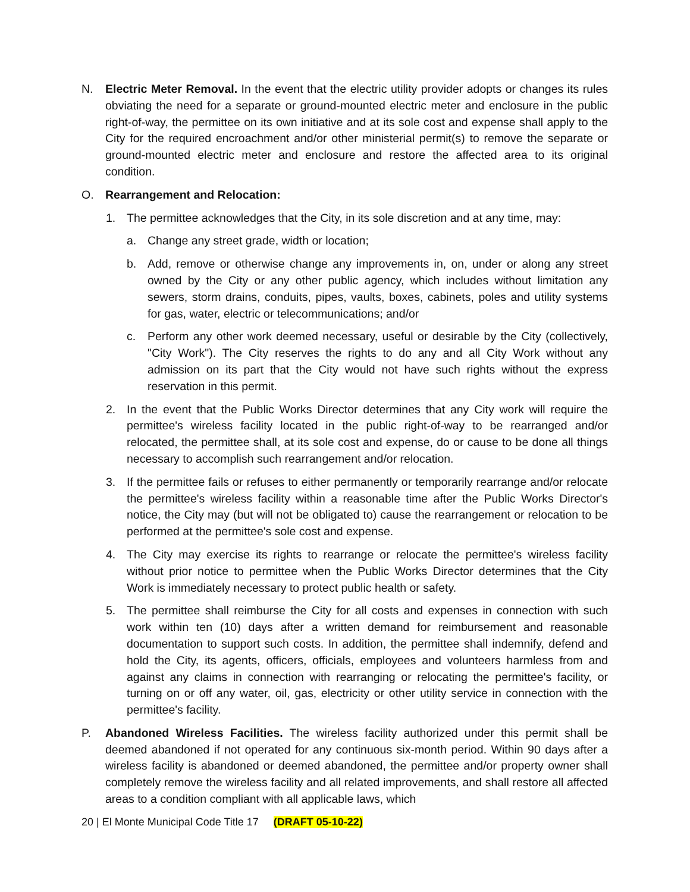N. Electric Meter Removal. In the event that the electric utility provider adopts or changes its rules obviating the need for a separate or ground-mounted electric meter and enclosure in the public right-of-way, the permittee on its own initiative and at its sole cost and expense shall apply to the City for the required encroachment and/or other ministerial permit(s) to remove the separate or ground-mounted electric meter and enclosure and restore the affected area to its original condition.
O. Rearrangement and Relocation:
1. The permittee acknowledges that the City, in its sole discretion and at any time, may:
a. Change any street grade, width or location;
b. Add, remove or otherwise change any improvements in, on, under or along any street owned by the City or any other public agency, which includes without limitation any sewers, storm drains, conduits, pipes, vaults, boxes, cabinets, poles and utility systems for gas, water, electric or telecommunications; and/or
c. Perform any other work deemed necessary, useful or desirable by the City (collectively, "City Work"). The City reserves the rights to do any and all City Work without any admission on its part that the City would not have such rights without the express reservation in this permit.
2. In the event that the Public Works Director determines that any City work will require the permittee's wireless facility located in the public right-of-way to be rearranged and/or relocated, the permittee shall, at its sole cost and expense, do or cause to be done all things necessary to accomplish such rearrangement and/or relocation.
3. If the permittee fails or refuses to either permanently or temporarily rearrange and/or relocate the permittee's wireless facility within a reasonable time after the Public Works Director's notice, the City may (but will not be obligated to) cause the rearrangement or relocation to be performed at the permittee's sole cost and expense.
4. The City may exercise its rights to rearrange or relocate the permittee's wireless facility without prior notice to permittee when the Public Works Director determines that the City Work is immediately necessary to protect public health or safety.
5. The permittee shall reimburse the City for all costs and expenses in connection with such work within ten (10) days after a written demand for reimbursement and reasonable documentation to support such costs. In addition, the permittee shall indemnify, defend and hold the City, its agents, officers, officials, employees and volunteers harmless from and against any claims in connection with rearranging or relocating the permittee's facility, or turning on or off any water, oil, gas, electricity or other utility service in connection with the permittee's facility.
P. Abandoned Wireless Facilities. The wireless facility authorized under this permit shall be deemed abandoned if not operated for any continuous six-month period. Within 90 days after a wireless facility is abandoned or deemed abandoned, the permittee and/or property owner shall completely remove the wireless facility and all related improvements, and shall restore all affected areas to a condition compliant with all applicable laws, which
20 | El Monte Municipal Code Title 17 (DRAFT 05-10-22)